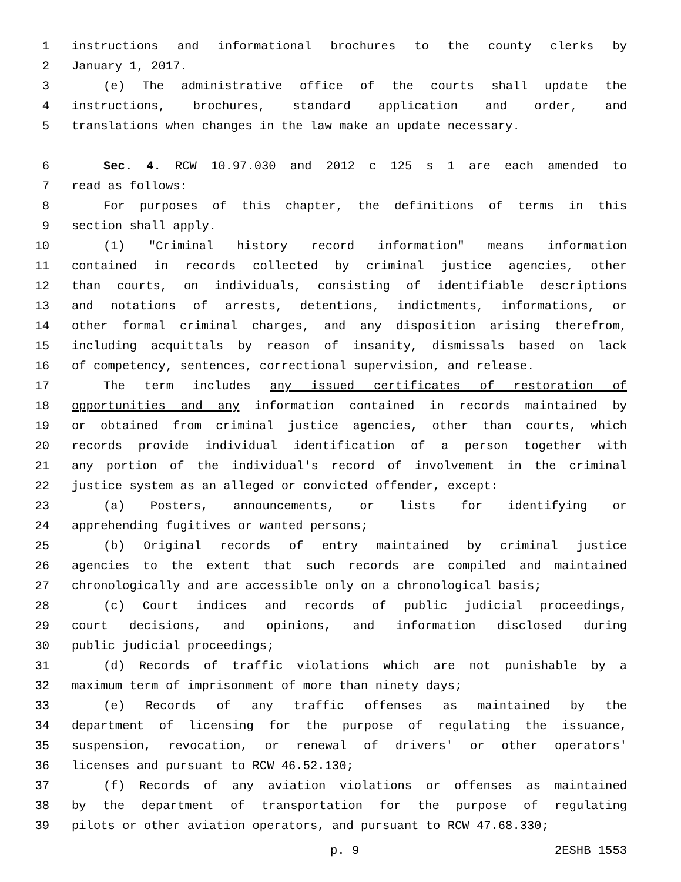1 instructions and informational brochures to the county clerks by
2 January 1, 2017.
3 (e) The administrative office of the courts shall update the
4 instructions, brochures, standard application and order, and
5 translations when changes in the law make an update necessary.
6 Sec. 4. RCW 10.97.030 and 2012 c 125 s 1 are each amended to
7 read as follows:
8 For purposes of this chapter, the definitions of terms in this
9 section shall apply.
10 (1) "Criminal history record information" means information
11 contained in records collected by criminal justice agencies, other
12 than courts, on individuals, consisting of identifiable descriptions
13 and notations of arrests, detentions, indictments, informations, or
14 other formal criminal charges, and any disposition arising therefrom,
15 including acquittals by reason of insanity, dismissals based on lack
16 of competency, sentences, correctional supervision, and release.
17 The term includes any issued certificates of restoration of
18 opportunities and any information contained in records maintained by
19 or obtained from criminal justice agencies, other than courts, which
20 records provide individual identification of a person together with
21 any portion of the individual's record of involvement in the criminal
22 justice system as an alleged or convicted offender, except:
23 (a) Posters, announcements, or lists for identifying or
24 apprehending fugitives or wanted persons;
25 (b) Original records of entry maintained by criminal justice
26 agencies to the extent that such records are compiled and maintained
27 chronologically and are accessible only on a chronological basis;
28 (c) Court indices and records of public judicial proceedings,
29 court decisions, and opinions, and information disclosed during
30 public judicial proceedings;
31 (d) Records of traffic violations which are not punishable by a
32 maximum term of imprisonment of more than ninety days;
33 (e) Records of any traffic offenses as maintained by the
34 department of licensing for the purpose of regulating the issuance,
35 suspension, revocation, or renewal of drivers' or other operators'
36 licenses and pursuant to RCW 46.52.130;
37 (f) Records of any aviation violations or offenses as maintained
38 by the department of transportation for the purpose of regulating
39 pilots or other aviation operators, and pursuant to RCW 47.68.330;
p. 9 2ESHB 1553